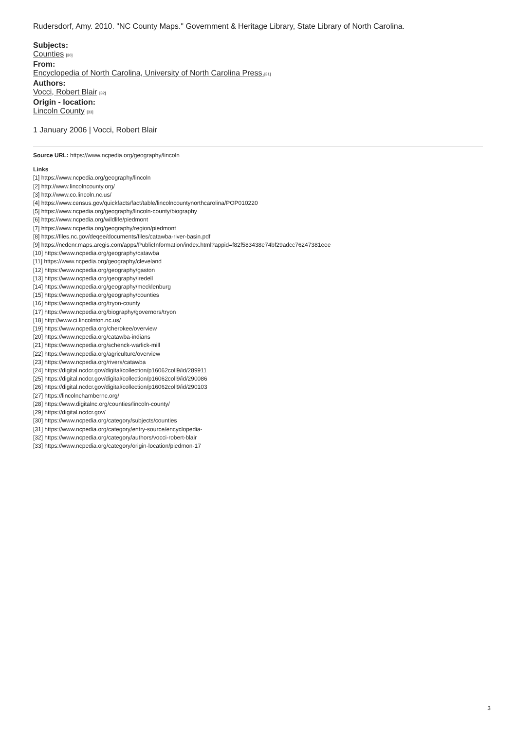Rudersdorf, Amy. 2010. "NC County Maps." Government & Heritage Library, State Library of North Carolina.
Subjects:
Counties <sup>[30]</sup>
From:
Encyclopedia of North Carolina, University of North Carolina Press.<sup>[31]</sup>
Authors:
Vocci, Robert Blair <sup>[32]</sup>
Origin - location:
Lincoln County <sup>[33]</sup>
1 January 2006 | Vocci, Robert Blair
Source URL: https://www.ncpedia.org/geography/lincoln
Links
[1] https://www.ncpedia.org/geography/lincoln
[2] http://www.lincolncounty.org/
[3] http://www.co.lincoln.nc.us/
[4] https://www.census.gov/quickfacts/fact/table/lincolncountynorthcarolina/POP010220
[5] https://www.ncpedia.org/geography/lincoln-county/biography
[6] https://www.ncpedia.org/wildlife/piedmont
[7] https://www.ncpedia.org/geography/region/piedmont
[8] https://files.nc.gov/deqee/documents/files/catawba-river-basin.pdf
[9] https://ncdenr.maps.arcgis.com/apps/PublicInformation/index.html?appid=f82f583438e74bf29adcc76247381eee
[10] https://www.ncpedia.org/geography/catawba
[11] https://www.ncpedia.org/geography/cleveland
[12] https://www.ncpedia.org/geography/gaston
[13] https://www.ncpedia.org/geography/iredell
[14] https://www.ncpedia.org/geography/mecklenburg
[15] https://www.ncpedia.org/geography/counties
[16] https://www.ncpedia.org/tryon-county
[17] https://www.ncpedia.org/biography/governors/tryon
[18] http://www.ci.lincolnton.nc.us/
[19] https://www.ncpedia.org/cherokee/overview
[20] https://www.ncpedia.org/catawba-indians
[21] https://www.ncpedia.org/schenck-warlick-mill
[22] https://www.ncpedia.org/agriculture/overview
[23] https://www.ncpedia.org/rivers/catawba
[24] https://digital.ncdcr.gov/digital/collection/p16062coll9/id/289911
[25] https://digital.ncdcr.gov/digital/collection/p16062coll9/id/290086
[26] https://digital.ncdcr.gov/digital/collection/p16062coll9/id/290103
[27] https://lincolnchambernc.org/
[28] https://www.digitalnc.org/counties/lincoln-county/
[29] https://digital.ncdcr.gov/
[30] https://www.ncpedia.org/category/subjects/counties
[31] https://www.ncpedia.org/category/entry-source/encyclopedia-
[32] https://www.ncpedia.org/category/authors/vocci-robert-blair
[33] https://www.ncpedia.org/category/origin-location/piedmon-17
3